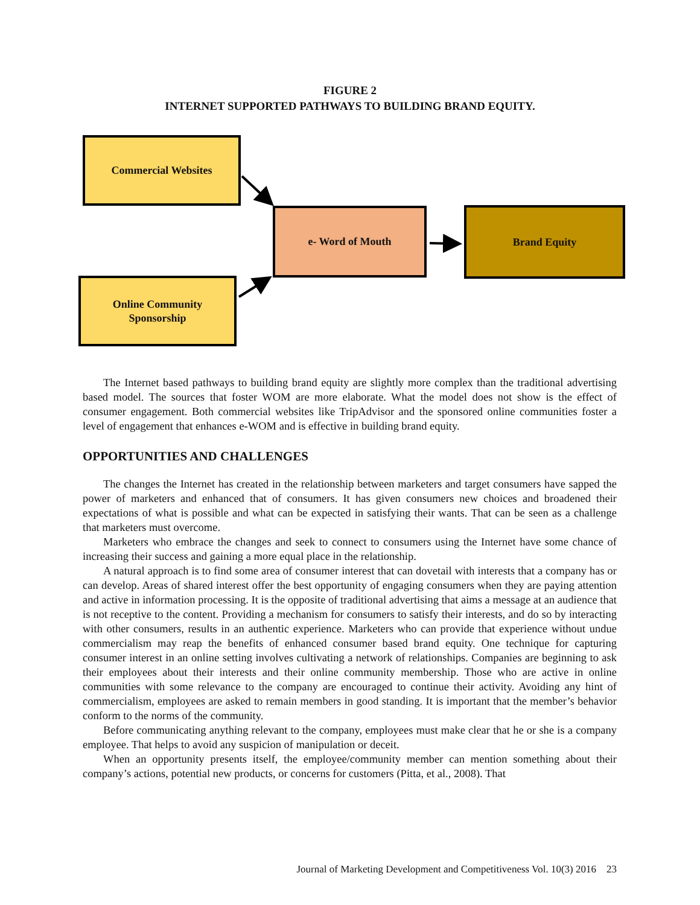FIGURE 2
INTERNET SUPPORTED PATHWAYS TO BUILDING BRAND EQUITY.
Commercial Websites
e- Word of Mouth Brand Equity
Online Community
Sponsorship
The Internet based pathways to building brand equity are slightly more complex than the traditional advertising based model. The sources that foster WOM are more elaborate. What the model does not show is the effect of consumer engagement. Both commercial websites like TripAdvisor and the sponsored online communities foster a level of engagement that enhances e-WOM and is effective in building brand equity.
OPPORTUNITIES AND CHALLENGES
The changes the Internet has created in the relationship between marketers and target consumers have sapped the power of marketers and enhanced that of consumers. It has given consumers new choices and broadened their expectations of what is possible and what can be expected in satisfying their wants. That can be seen as a challenge that marketers must overcome.
Marketers who embrace the changes and seek to connect to consumers using the Internet have some chance of increasing their success and gaining a more equal place in the relationship.
A natural approach is to find some area of consumer interest that can dovetail with interests that a company has or can develop. Areas of shared interest offer the best opportunity of engaging consumers when they are paying attention and active in information processing. It is the opposite of traditional advertising that aims a message at an audience that is not receptive to the content. Providing a mechanism for consumers to satisfy their interests, and do so by interacting with other consumers, results in an authentic experience. Marketers who can provide that experience without undue commercialism may reap the benefits of enhanced consumer based brand equity. One technique for capturing consumer interest in an online setting involves cultivating a network of relationships. Companies are beginning to ask their employees about their interests and their online community membership. Those who are active in online communities with some relevance to the company are encouraged to continue their activity. Avoiding any hint of commercialism, employees are asked to remain members in good standing. It is important that the member’s behavior conform to the norms of the community.
Before communicating anything relevant to the company, employees must make clear that he or she is a company employee. That helps to avoid any suspicion of manipulation or deceit.
When an opportunity presents itself, the employee/community member can mention something about their company’s actions, potential new products, or concerns for customers (Pitta, et al., 2008). That
Journal of Marketing Development and Competitiveness Vol. 10(3) 2016 23